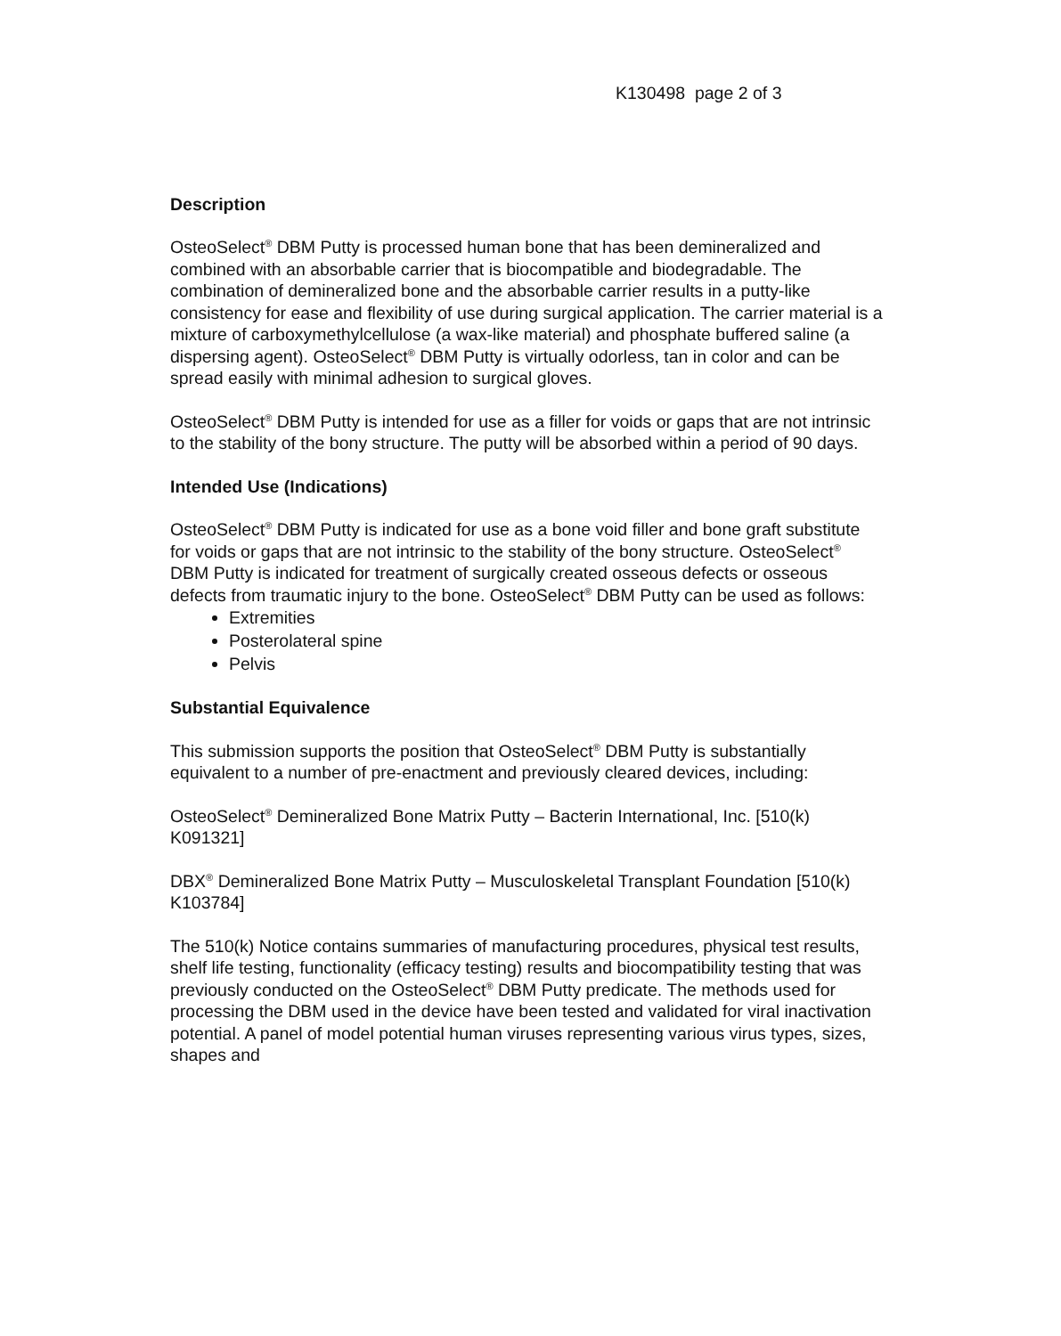K130498 page 2 of 3
Description
OsteoSelect<sup>®</sup> DBM Putty is processed human bone that has been demineralized and combined with an absorbable carrier that is biocompatible and biodegradable. The combination of demineralized bone and the absorbable carrier results in a putty-like consistency for ease and flexibility of use during surgical application. The carrier material is a mixture of carboxymethylcellulose (a wax-like material) and phosphate buffered saline (a dispersing agent). OsteoSelect<sup>®</sup> DBM Putty is virtually odorless, tan in color and can be spread easily with minimal adhesion to surgical gloves.
OsteoSelect<sup>®</sup> DBM Putty is intended for use as a filler for voids or gaps that are not intrinsic to the stability of the bony structure. The putty will be absorbed within a period of 90 days.
Intended Use (Indications)
OsteoSelect<sup>®</sup> DBM Putty is indicated for use as a bone void filler and bone graft substitute for voids or gaps that are not intrinsic to the stability of the bony structure. OsteoSelect<sup>®</sup> DBM Putty is indicated for treatment of surgically created osseous defects or osseous defects from traumatic injury to the bone. OsteoSelect<sup>®</sup> DBM Putty can be used as follows:
Extremities
Posterolateral spine
Pelvis
Substantial Equivalence
This submission supports the position that OsteoSelect<sup>®</sup> DBM Putty is substantially equivalent to a number of pre-enactment and previously cleared devices, including:
OsteoSelect<sup>®</sup> Demineralized Bone Matrix Putty – Bacterin International, Inc. [510(k) K091321]
DBX<sup>®</sup> Demineralized Bone Matrix Putty – Musculoskeletal Transplant Foundation [510(k) K103784]
The 510(k) Notice contains summaries of manufacturing procedures, physical test results, shelf life testing, functionality (efficacy testing) results and biocompatibility testing that was previously conducted on the OsteoSelect<sup>®</sup> DBM Putty predicate. The methods used for processing the DBM used in the device have been tested and validated for viral inactivation potential. A panel of model potential human viruses representing various virus types, sizes, shapes and